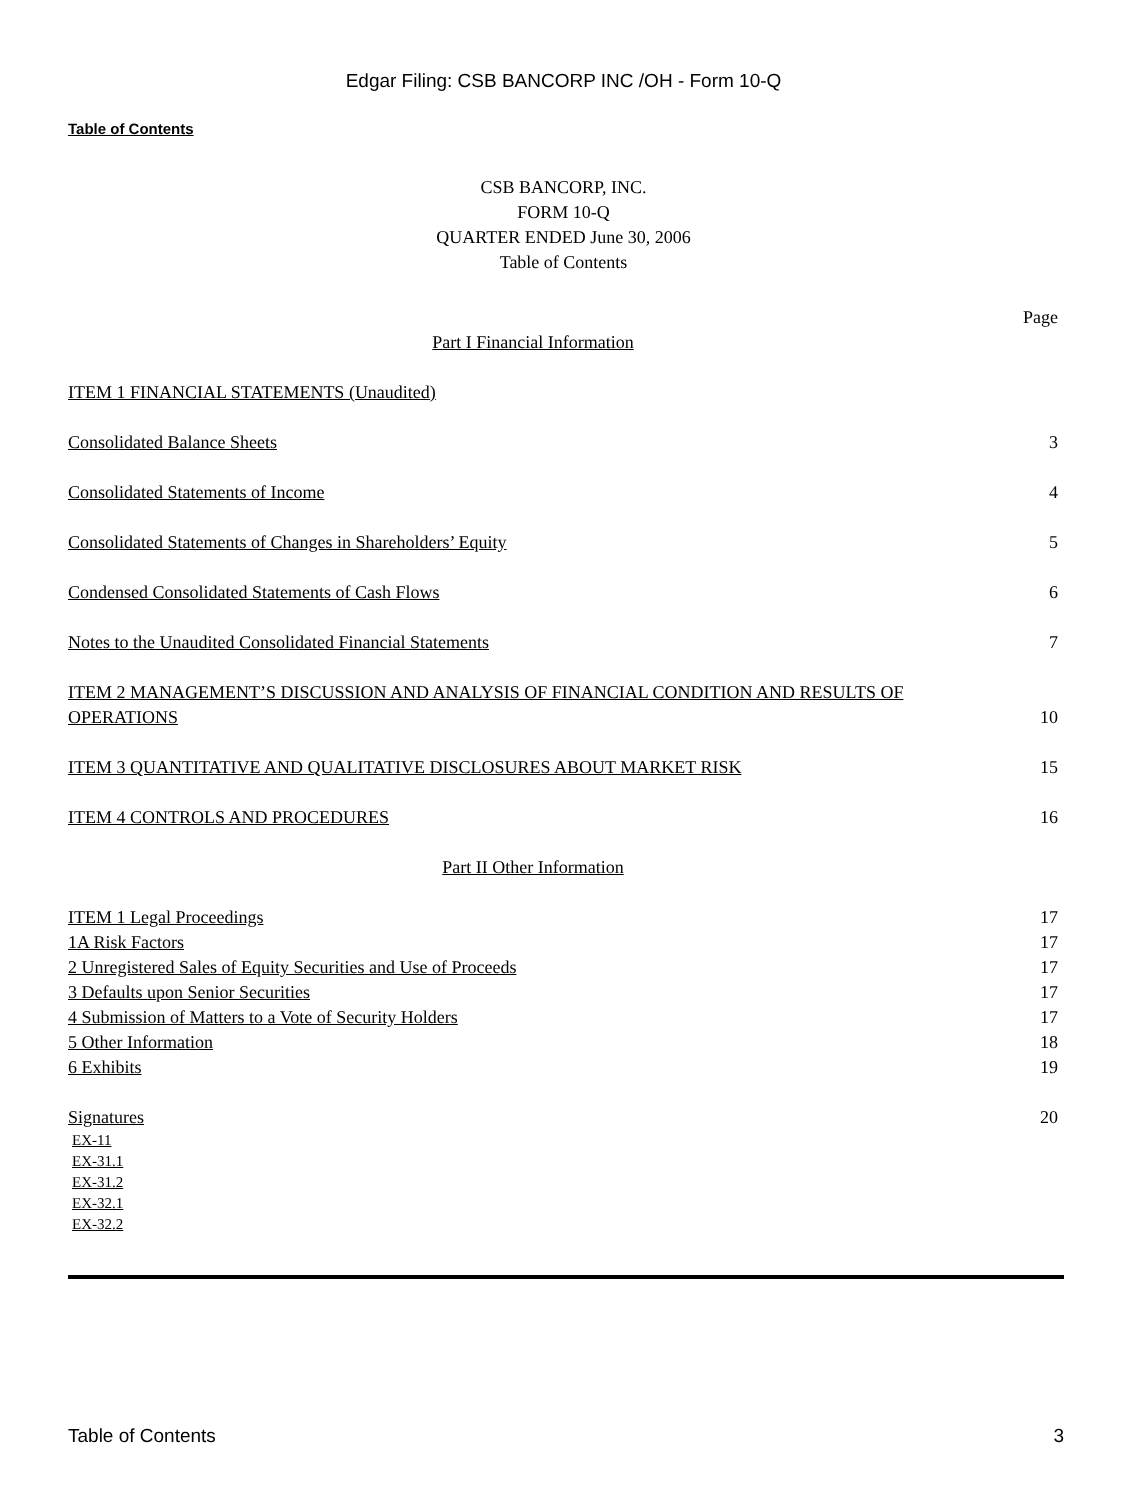Edgar Filing: CSB BANCORP INC /OH - Form 10-Q
Table of Contents
CSB BANCORP, INC.
FORM 10-Q
QUARTER ENDED June 30, 2006
Table of Contents
| | Page |
| Part I Financial Information | |
| ITEM 1 FINANCIAL STATEMENTS (Unaudited) | |
| Consolidated Balance Sheets | 3 |
| Consolidated Statements of Income | 4 |
| Consolidated Statements of Changes in Shareholders’ Equity | 5 |
| Condensed Consolidated Statements of Cash Flows | 6 |
| Notes to the Unaudited Consolidated Financial Statements | 7 |
| ITEM 2 MANAGEMENT’S DISCUSSION AND ANALYSIS OF FINANCIAL CONDITION AND RESULTS OF OPERATIONS | 10 |
| ITEM 3 QUANTITATIVE AND QUALITATIVE DISCLOSURES ABOUT MARKET RISK | 15 |
| ITEM 4 CONTROLS AND PROCEDURES | 16 |
| Part II Other Information | |
| ITEM 1 Legal Proceedings | 17 |
| 1A Risk Factors | 17 |
| 2 Unregistered Sales of Equity Securities and Use of Proceeds | 17 |
| 3 Defaults upon Senior Securities | 17 |
| 4 Submission of Matters to a Vote of Security Holders | 17 |
| 5 Other Information | 18 |
| 6 Exhibits | 19 |
| Signatures | 20 |
EX-11
EX-31.1
EX-31.2
EX-32.1
EX-32.2
Table of Contents 3